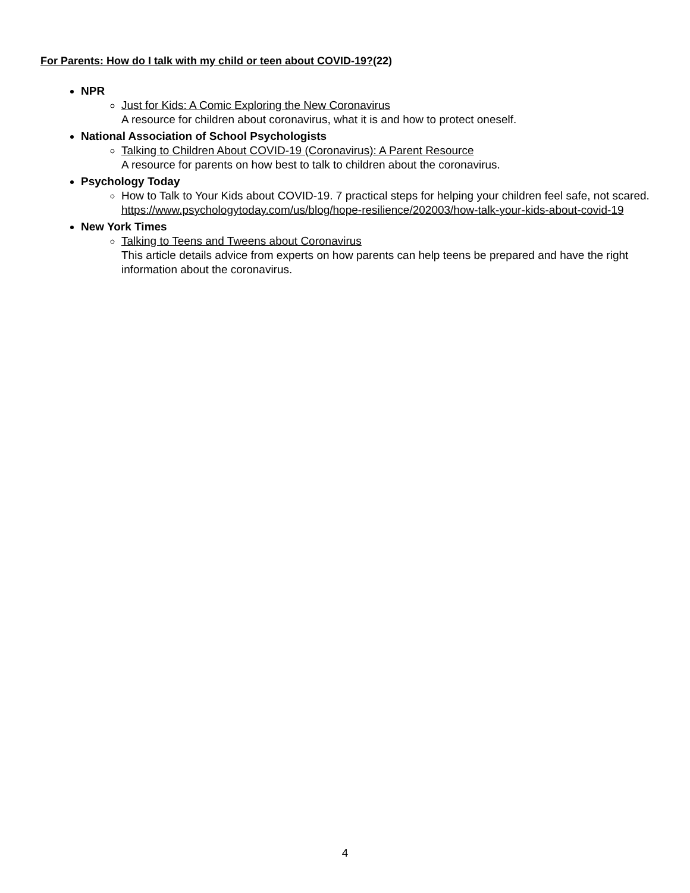For Parents: How do I talk with my child or teen about COVID-19?(22)
NPR
Just for Kids: A Comic Exploring the New Coronavirus
A resource for children about coronavirus, what it is and how to protect oneself.
National Association of School Psychologists
Talking to Children About COVID-19 (Coronavirus): A Parent Resource
A resource for parents on how best to talk to children about the coronavirus.
Psychology Today
How to Talk to Your Kids about COVID-19. 7 practical steps for helping your children feel safe, not scared. https://www.psychologytoday.com/us/blog/hope-resilience/202003/how-talk-your-kids-about-covid-19
New York Times
Talking to Teens and Tweens about Coronavirus
This article details advice from experts on how parents can help teens be prepared and have the right information about the coronavirus.
4